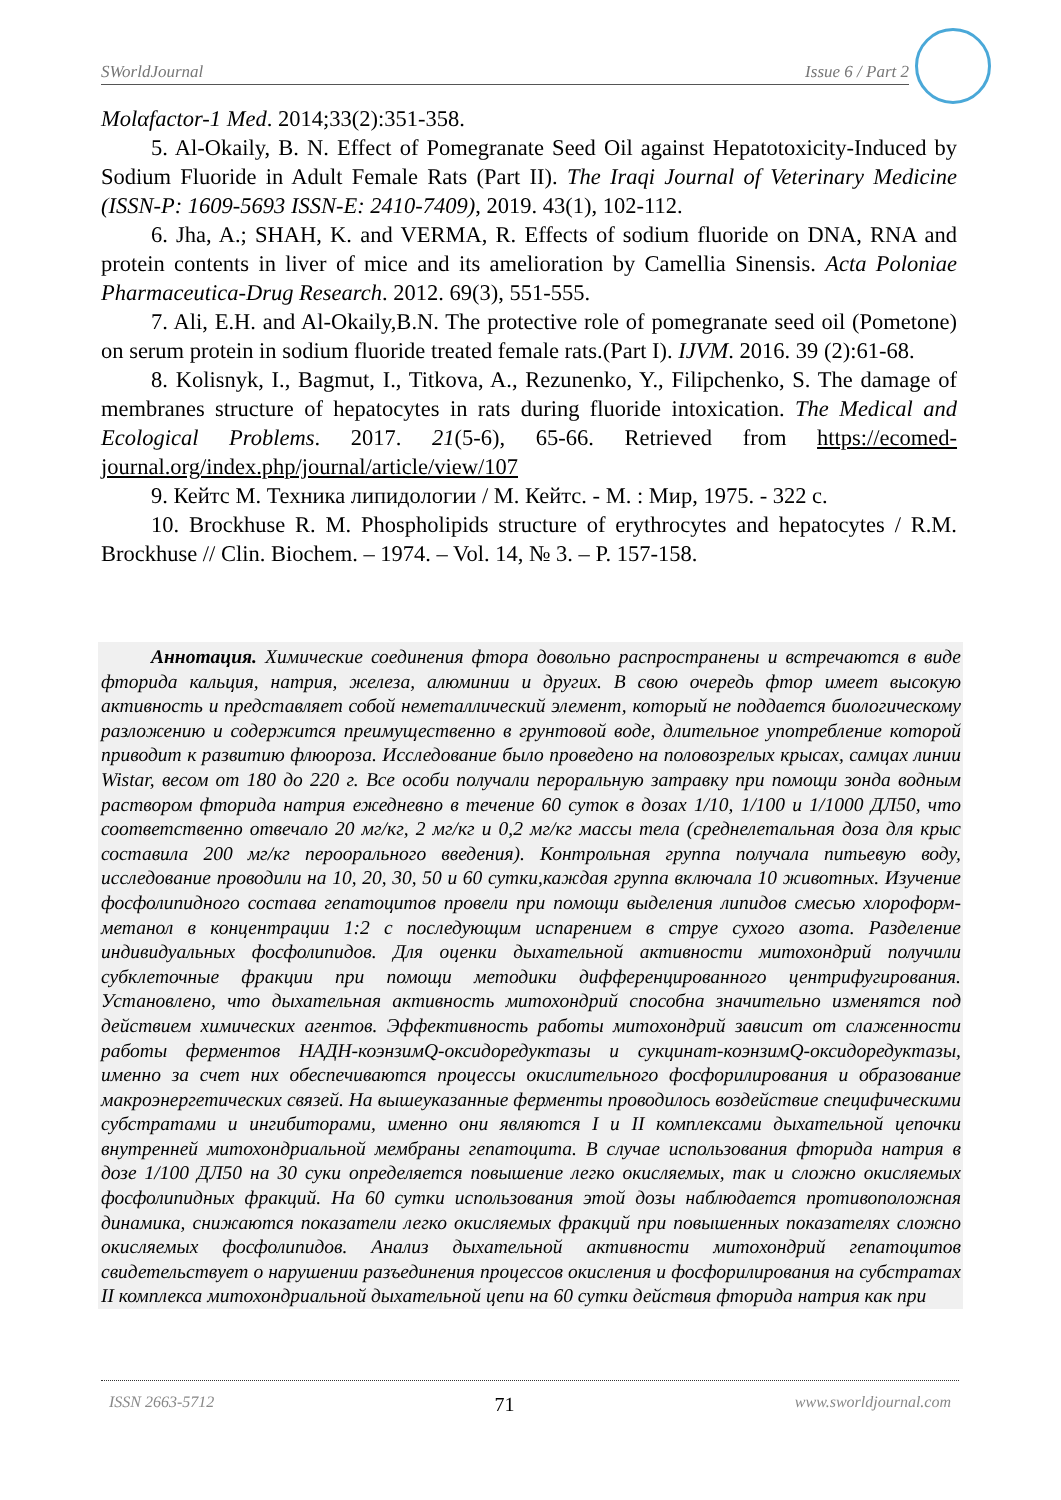SWorldJournal Issue 6 / Part 2
Molαfactor-1 Med. 2014;33(2):351-358.
5. Al-Okaily, B. N. Effect of Pomegranate Seed Oil against Hepatotoxicity-Induced by Sodium Fluoride in Adult Female Rats (Part II). The Iraqi Journal of Veterinary Medicine (ISSN-P: 1609-5693 ISSN-E: 2410-7409), 2019. 43(1), 102-112.
6. Jha, A.; SHAH, K. and VERMA, R. Effects of sodium fluoride on DNA, RNA and protein contents in liver of mice and its amelioration by Camellia Sinensis. Acta Poloniae Pharmaceutica-Drug Research. 2012. 69(3), 551-555.
7. Ali, E.H. and Al-Okaily,B.N. The protective role of pomegranate seed oil (Pometone) on serum protein in sodium fluoride treated female rats.(Part I). IJVM. 2016. 39 (2):61-68.
8. Kolisnyk, I., Bagmut, I., Titkova, A., Rezunenko, Y., Filipchenko, S. The damage of membranes structure of hepatocytes in rats during fluoride intoxication. The Medical and Ecological Problems. 2017. 21(5-6), 65-66. Retrieved from https://ecomed-journal.org/index.php/journal/article/view/107
9. Кейтс М. Техника липидологии / М. Кейтс. - М. : Мир, 1975. - 322 с.
10. Brockhuse R. M. Phospholipids structure of erythrocytes and hepatocytes / R.M. Brockhuse // Clin. Biochem. – 1974. – Vol. 14, № 3. – P. 157-158.
Аннотация. Химические соединения фтора довольно распространены и встречаются в виде фторида кальция, натрия, железа, алюминии и других. В свою очередь фтор имеет высокую активность и представляет собой неметаллический элемент, который не поддается биологическому разложению и содержится преимущественно в грунтовой воде, длительное употребление которой приводит к развитию флюороза. Исследование было проведено на половозрелых крысах, самцах линии Wistar, весом от 180 до 220 г. Все особи получали пероральную затравку при помощи зонда водным раствором фторида натрия ежедневно в течение 60 суток в дозах 1/10, 1/100 и 1/1000 ДЛ50, что соответственно отвечало 20 мг/кг, 2 мг/кг и 0,2 мг/кг массы тела (среднелетальная доза для крыс составила 200 мг/кг пероорального введения). Контрольная группа получала питьевую воду, исследование проводили на 10, 20, 30, 50 и 60 сутки,каждая группа включала 10 животных. Изучение фосфолипидного состава гепатоцитов провели при помощи выделения липидов смесью хлороформ-метанол в концентрации 1:2 с последующим испарением в струе сухого азота. Разделение индивидуальных фосфолипидов. Для оценки дыхательной активности митохондрий получили субклеточные фракции при помощи методики дифференцированного центрифугирования. Установлено, что дыхательная активность митохондрий способна значительно изменятся под действием химических агентов. Эффективность работы митохондрий зависит от слаженности работы ферментов НАДН-коэнзимQ-оксидоредуктазы и сукцинат-коэнзимQ-оксидоредуктазы, именно за счет них обеспечиваются процессы окислительного фосфорилирования и образование макроэнергетических связей. На вышеуказанные ферменты проводилось воздействие специфическими субстратами и ингибиторами, именно они являются I и II комплексами дыхательной цепочки внутренней митохондриальной мембраны гепатоцита. В случае использования фторида натрия в дозе 1/100 ДЛ50 на 30 суки определяется повышение легко окисляемых, так и сложно окисляемых фосфолипидных фракций. На 60 сутки использования этой дозы наблюдается противоположная динамика, снижаются показатели легко окисляемых фракций при повышенных показателях сложно окисляемых фосфолипидов. Анализ дыхательной активности митохондрий гепатоцитов свидетельствует о нарушении разъединения процессов окисления и фосфорилирования на субстратах II комплекса митохондриальной дыхательной цепи на 60 сутки действия фторида натрия как при
ISSN 2663-5712 71 www.sworldjournal.com